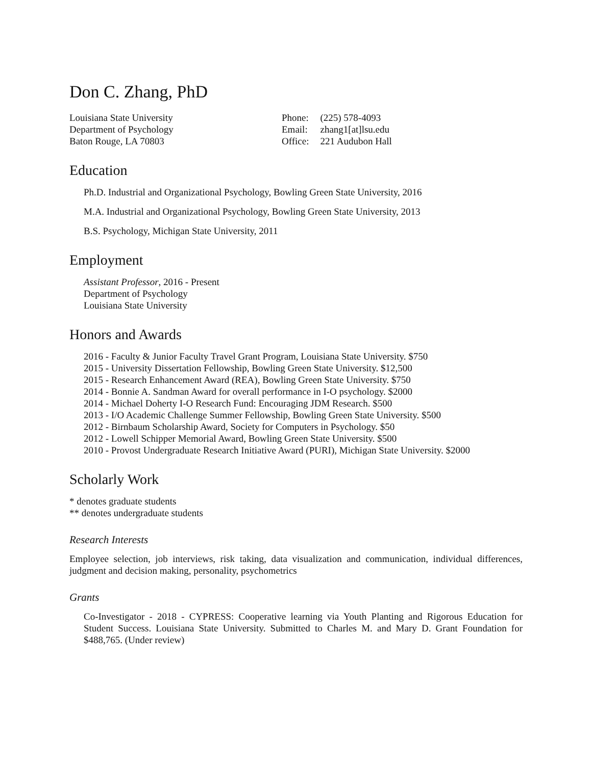Don C. Zhang, PhD
Louisiana State University
Department of Psychology
Baton Rouge, LA 70803
| Phone: | (225) 578-4093 |
| Email: | zhang1[at]lsu.edu |
| Office: | 221 Audubon Hall |
Education
Ph.D. Industrial and Organizational Psychology, Bowling Green State University, 2016
M.A. Industrial and Organizational Psychology, Bowling Green State University, 2013
B.S. Psychology, Michigan State University, 2011
Employment
Assistant Professor, 2016 - Present
Department of Psychology
Louisiana State University
Honors and Awards
2016 - Faculty & Junior Faculty Travel Grant Program, Louisiana State University. $750
2015 - University Dissertation Fellowship, Bowling Green State University. $12,500
2015 - Research Enhancement Award (REA), Bowling Green State University. $750
2014 - Bonnie A. Sandman Award for overall performance in I-O psychology. $2000
2014 - Michael Doherty I-O Research Fund: Encouraging JDM Research. $500
2013 - I/O Academic Challenge Summer Fellowship, Bowling Green State University. $500
2012 - Birnbaum Scholarship Award, Society for Computers in Psychology. $50
2012 - Lowell Schipper Memorial Award, Bowling Green State University. $500
2010 - Provost Undergraduate Research Initiative Award (PURI), Michigan State University. $2000
Scholarly Work
* denotes graduate students
** denotes undergraduate students
Research Interests
Employee selection, job interviews, risk taking, data visualization and communication, individual differences, judgment and decision making, personality, psychometrics
Grants
Co-Investigator - 2018 - CYPRESS: Cooperative learning via Youth Planting and Rigorous Education for Student Success. Louisiana State University. Submitted to Charles M. and Mary D. Grant Foundation for $488,765. (Under review)